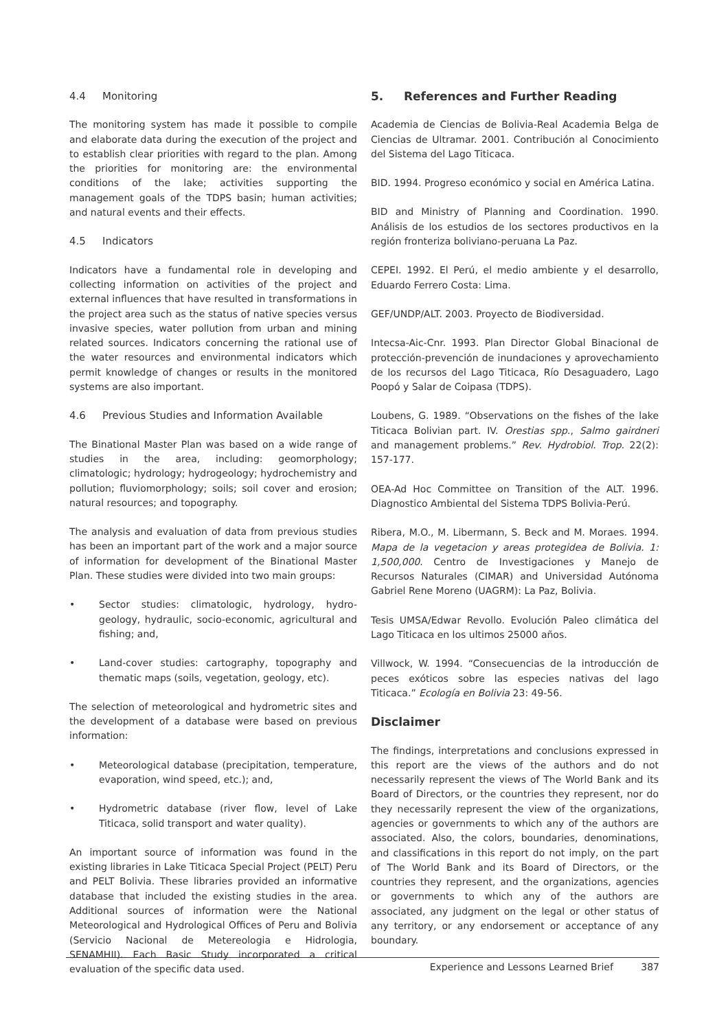4.4 Monitoring
The monitoring system has made it possible to compile and elaborate data during the execution of the project and to establish clear priorities with regard to the plan. Among the priorities for monitoring are: the environmental conditions of the lake; activities supporting the management goals of the TDPS basin; human activities; and natural events and their effects.
4.5 Indicators
Indicators have a fundamental role in developing and collecting information on activities of the project and external influences that have resulted in transformations in the project area such as the status of native species versus invasive species, water pollution from urban and mining related sources. Indicators concerning the rational use of the water resources and environmental indicators which permit knowledge of changes or results in the monitored systems are also important.
4.6 Previous Studies and Information Available
The Binational Master Plan was based on a wide range of studies in the area, including: geomorphology; climatologic; hydrology; hydrogeology; hydrochemistry and pollution; fluviomorphology; soils; soil cover and erosion; natural resources; and topography.
The analysis and evaluation of data from previous studies has been an important part of the work and a major source of information for development of the Binational Master Plan. These studies were divided into two main groups:
• Sector studies: climatologic, hydrology, hydro-geology, hydraulic, socio-economic, agricultural and fishing; and,
• Land-cover studies: cartography, topography and thematic maps (soils, vegetation, geology, etc).
The selection of meteorological and hydrometric sites and the development of a database were based on previous information:
• Meteorological database (precipitation, temperature, evaporation, wind speed, etc.); and,
• Hydrometric database (river flow, level of Lake Titicaca, solid transport and water quality).
An important source of information was found in the existing libraries in Lake Titicaca Special Project (PELT) Peru and PELT Bolivia. These libraries provided an informative database that included the existing studies in the area. Additional sources of information were the National Meteorological and Hydrological Offices of Peru and Bolivia (Servicio Nacional de Metereologia e Hidrologia, SENAMHII). Each Basic Study incorporated a critical evaluation of the specific data used.
5. References and Further Reading
Academia de Ciencias de Bolivia-Real Academia Belga de Ciencias de Ultramar. 2001. Contribución al Conocimiento del Sistema del Lago Titicaca.
BID. 1994. Progreso económico y social en América Latina.
BID and Ministry of Planning and Coordination. 1990. Análisis de los estudios de los sectores productivos en la región fronteriza boliviano-peruana La Paz.
CEPEI. 1992. El Perú, el medio ambiente y el desarrollo, Eduardo Ferrero Costa: Lima.
GEF/UNDP/ALT. 2003. Proyecto de Biodiversidad.
Intecsa-Aic-Cnr. 1993. Plan Director Global Binacional de protección-prevención de inundaciones y aprovechamiento de los recursos del Lago Titicaca, Río Desaguadero, Lago Poopó y Salar de Coipasa (TDPS).
Loubens, G. 1989. “Observations on the fishes of the lake Titicaca Bolivian part. IV. Orestias spp., Salmo gairdneri and management problems.” Rev. Hydrobiol. Trop. 22(2): 157-177.
OEA-Ad Hoc Committee on Transition of the ALT. 1996. Diagnostico Ambiental del Sistema TDPS Bolivia-Perú.
Ribera, M.O., M. Libermann, S. Beck and M. Moraes. 1994. Mapa de la vegetacion y areas protegidea de Bolivia. 1: 1,500,000. Centro de Investigaciones y Manejo de Recursos Naturales (CIMAR) and Universidad Autónoma Gabriel Rene Moreno (UAGRM): La Paz, Bolivia.
Tesis UMSA/Edwar Revollo. Evolución Paleo climática del Lago Titicaca en los ultimos 25000 años.
Villwock, W. 1994. “Consecuencias de la introducción de peces exóticos sobre las especies nativas del lago Titicaca.” Ecología en Bolivia 23: 49-56.
Disclaimer
The findings, interpretations and conclusions expressed in this report are the views of the authors and do not necessarily represent the views of The World Bank and its Board of Directors, or the countries they represent, nor do they necessarily represent the view of the organizations, agencies or governments to which any of the authors are associated. Also, the colors, boundaries, denominations, and classifications in this report do not imply, on the part of The World Bank and its Board of Directors, or the countries they represent, and the organizations, agencies or governments to which any of the authors are associated, any judgment on the legal or other status of any territory, or any endorsement or acceptance of any boundary.
Experience and Lessons Learned Brief 387